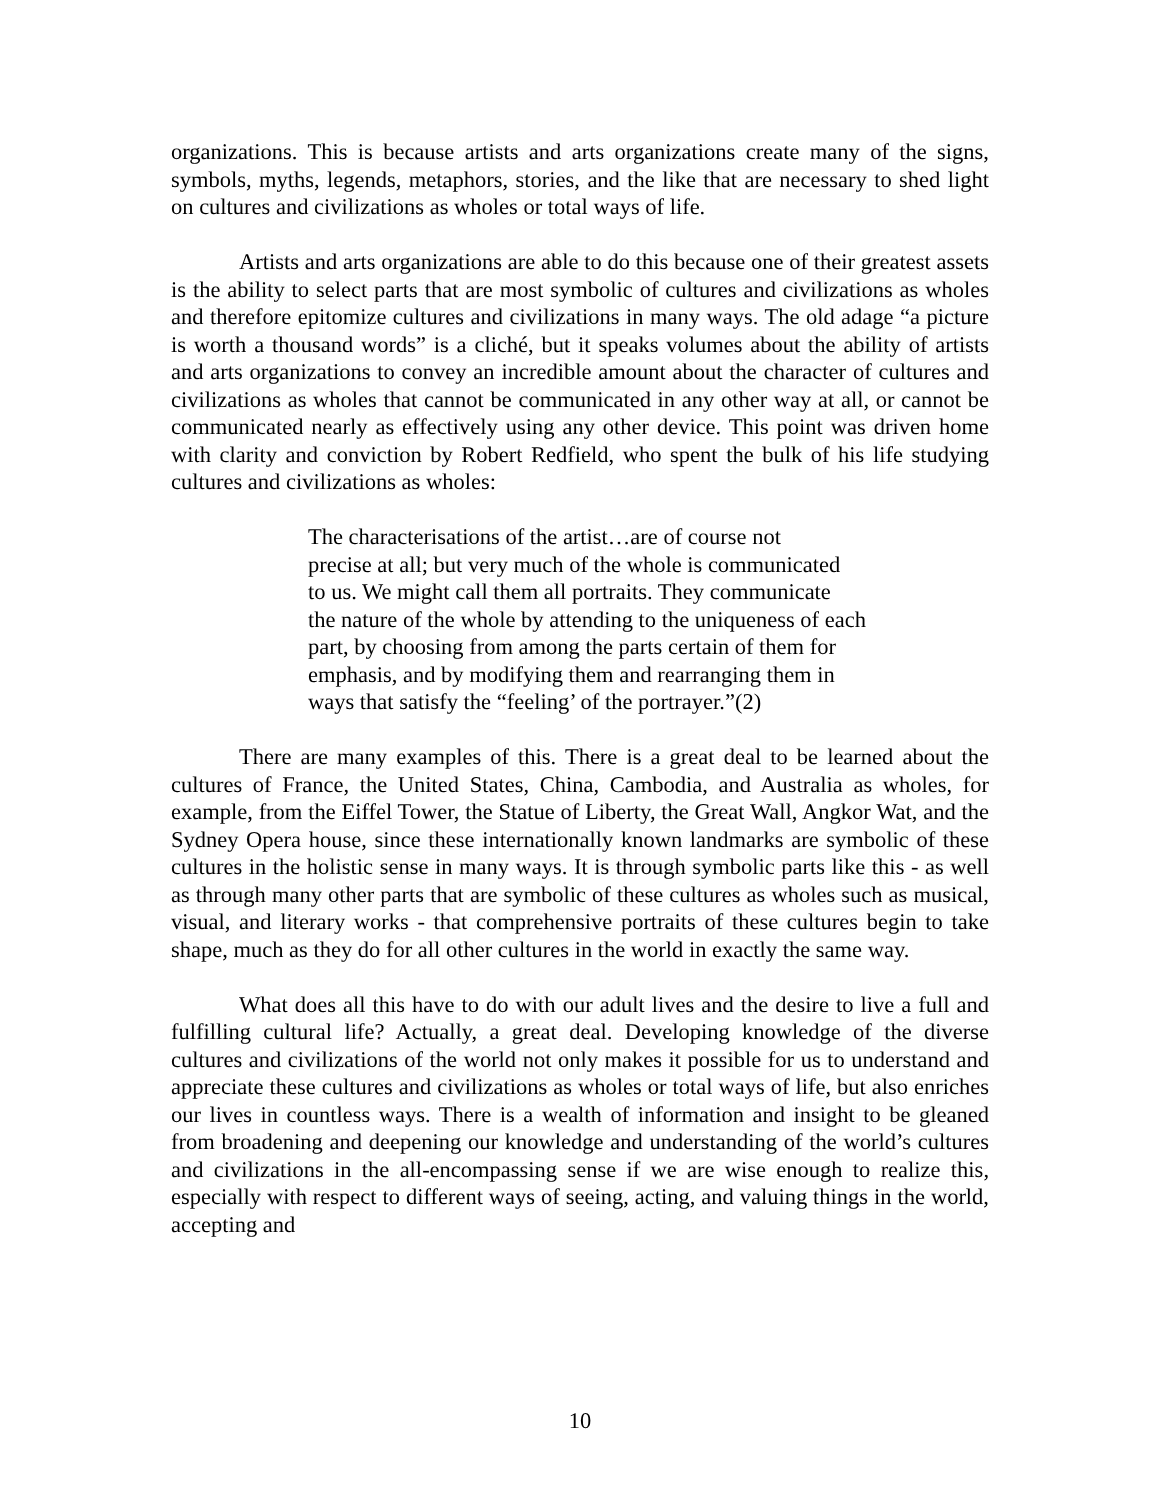organizations. This is because artists and arts organizations create many of the signs, symbols, myths, legends, metaphors, stories, and the like that are necessary to shed light on cultures and civilizations as wholes or total ways of life.
Artists and arts organizations are able to do this because one of their greatest assets is the ability to select parts that are most symbolic of cultures and civilizations as wholes and therefore epitomize cultures and civilizations in many ways. The old adage “a picture is worth a thousand words” is a cliché, but it speaks volumes about the ability of artists and arts organizations to convey an incredible amount about the character of cultures and civilizations as wholes that cannot be communicated in any other way at all, or cannot be communicated nearly as effectively using any other device. This point was driven home with clarity and conviction by Robert Redfield, who spent the bulk of his life studying cultures and civilizations as wholes:
The characterisations of the artist…are of course not
precise at all; but very much of the whole is communicated
to us. We might call them all portraits. They communicate
the nature of the whole by attending to the uniqueness of each
part, by choosing from among the parts certain of them for
emphasis, and by modifying them and rearranging them in
ways that satisfy the “feeling’ of the portrayer.”(2)
There are many examples of this. There is a great deal to be learned about the cultures of France, the United States, China, Cambodia, and Australia as wholes, for example, from the Eiffel Tower, the Statue of Liberty, the Great Wall, Angkor Wat, and the Sydney Opera house, since these internationally known landmarks are symbolic of these cultures in the holistic sense in many ways. It is through symbolic parts like this - as well as through many other parts that are symbolic of these cultures as wholes such as musical, visual, and literary works - that comprehensive portraits of these cultures begin to take shape, much as they do for all other cultures in the world in exactly the same way.
What does all this have to do with our adult lives and the desire to live a full and fulfilling cultural life? Actually, a great deal. Developing knowledge of the diverse cultures and civilizations of the world not only makes it possible for us to understand and appreciate these cultures and civilizations as wholes or total ways of life, but also enriches our lives in countless ways. There is a wealth of information and insight to be gleaned from broadening and deepening our knowledge and understanding of the world’s cultures and civilizations in the all-encompassing sense if we are wise enough to realize this, especially with respect to different ways of seeing, acting, and valuing things in the world, accepting and
10